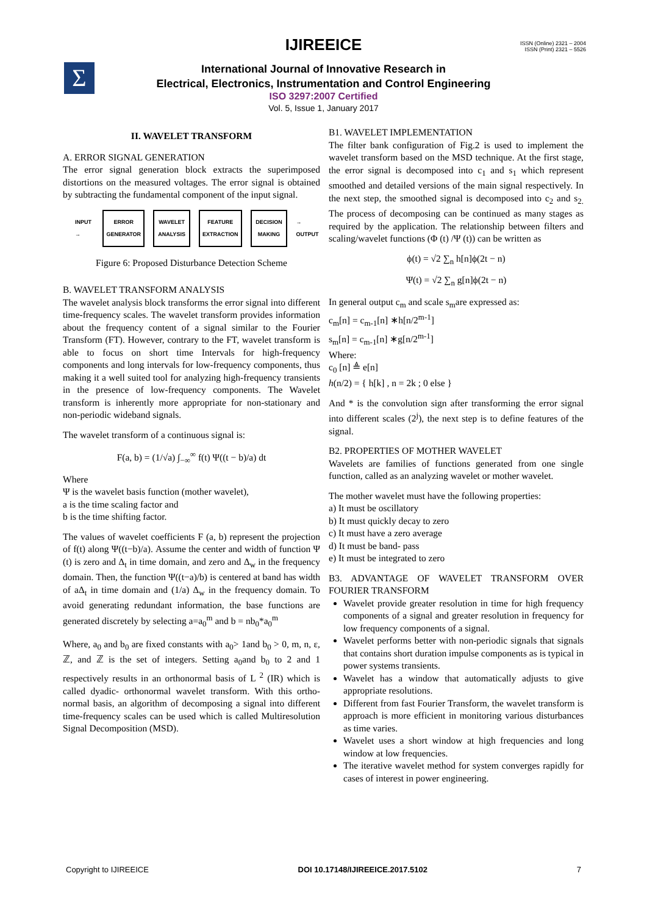Σ
ISSN (Online) 2321 – 2004
ISSN (Print) 2321 – 5526
IJIREEICE
International Journal of Innovative Research in
Electrical, Electronics, Instrumentation and Control Engineering
ISO 3297:2007 Certified
Vol. 5, Issue 1, January 2017
II. WAVELET TRANSFORM
A. ERROR SIGNAL GENERATION
The error signal generation block extracts the superimposed distortions on the measured voltages. The error signal is obtained by subtracting the fundamental component of the input signal.
INPUT →
ERROR GENERATOR
WAVELET ANALYSIS
FEATURE EXTRACTION
DECISION MAKING
→ OUTPUT
Figure 6: Proposed Disturbance Detection Scheme
B. WAVELET TRANSFORM ANALYSIS
The wavelet analysis block transforms the error signal into different time-frequency scales. The wavelet transform provides information about the frequency content of a signal similar to the Fourier Transform (FT). However, contrary to the FT, wavelet transform is able to focus on short time Intervals for high-frequency components and long intervals for low-frequency components, thus making it a well suited tool for analyzing high-frequency transients in the presence of low-frequency components. The Wavelet transform is inherently more appropriate for non-stationary and non-periodic wideband signals.
The wavelet transform of a continuous signal is:
F(a, b) = (1/√a) ∫<sub>−∞</sub><sup>∞</sup> f(t) Ψ((t − b)/a) dt
Where
Ψ is the wavelet basis function (mother wavelet),
a is the time scaling factor and
b is the time shifting factor.
The values of wavelet coefficients F (a, b) represent the projection of f(t) along Ψ((t−b)/a). Assume the center and width of function Ψ (t) is zero and Δ<sub>t</sub> in time domain, and zero and Δ<sub>w</sub> in the frequency domain. Then, the function Ψ((t−a)/b) is centered at band has width of aΔ<sub>t</sub> in time domain and (1/a) Δ<sub>w</sub> in the frequency domain. To avoid generating redundant information, the base functions are generated discretely by selecting a=a<sub>0</sub><sup>m</sup> and b = nb<sub>0</sub>*a<sub>0</sub><sup>m</sup>
Where, a<sub>0</sub> and b<sub>0</sub> are fixed constants with a<sub>0</sub>> 1and b<sub>0</sub> > 0, m, n, ε, ℤ, and ℤ is the set of integers. Setting a<sub>0</sub>and b<sub>0</sub> to 2 and 1 respectively results in an orthonormal basis of L <sup>2</sup> (IR) which is called dyadic- orthonormal wavelet transform. With this ortho-normal basis, an algorithm of decomposing a signal into different time-frequency scales can be used which is called Multiresolution Signal Decomposition (MSD).
B1. WAVELET IMPLEMENTATION
The filter bank configuration of Fig.2 is used to implement the wavelet transform based on the MSD technique. At the first stage, the error signal is decomposed into c<sub>1</sub> and s<sub>1</sub> which represent smoothed and detailed versions of the main signal respectively. In the next step, the smoothed signal is decomposed into c<sub>2</sub> and s<sub>2.</sub> The process of decomposing can be continued as many stages as required by the application. The relationship between filters and scaling/wavelet functions (Φ (t) /Ψ (t)) can be written as
ϕ(t) = √2 ∑<sub>n</sub> h[n]ϕ(2t − n)
Ψ(t) = √2 ∑<sub>n</sub> g[n]ϕ(2t − n)
In general output c<sub>m</sub> and scale s<sub>m</sub>are expressed as:
c<sub>m</sub>[n] = c<sub>m-1</sub>[n] ∗h[n/2<sup>m-1</sup>]
s<sub>m</sub>[n] = c<sub>m-1</sub>[n] ∗g[n/2<sup>m-1</sup>]
Where:
c<sub>0</sub> [n] ≜ e[n]
h(n/2) = { h[k] , n = 2k ; 0 else }
And * is the convolution sign after transforming the error signal into different scales (2<sup>j</sup>), the next step is to define features of the signal.
B2. PROPERTIES OF MOTHER WAVELET
Wavelets are families of functions generated from one single function, called as an analyzing wavelet or mother wavelet.
The mother wavelet must have the following properties:
a) It must be oscillatory
b) It must quickly decay to zero
c) It must have a zero average
d) It must be band- pass
e) It must be integrated to zero
B3. ADVANTAGE OF WAVELET TRANSFORM OVER FOURIER TRANSFORM
Wavelet provide greater resolution in time for high frequency components of a signal and greater resolution in frequency for low frequency components of a signal.
Wavelet performs better with non-periodic signals that signals that contains short duration impulse components as is typical in power systems transients.
Wavelet has a window that automatically adjusts to give appropriate resolutions.
Different from fast Fourier Transform, the wavelet transform is approach is more efficient in monitoring various disturbances as time varies.
Wavelet uses a short window at high frequencies and long window at low frequencies.
The iterative wavelet method for system converges rapidly for cases of interest in power engineering.
Copyright to IJIREEICE DOI 10.17148/IJIREEICE.2017.5102 7